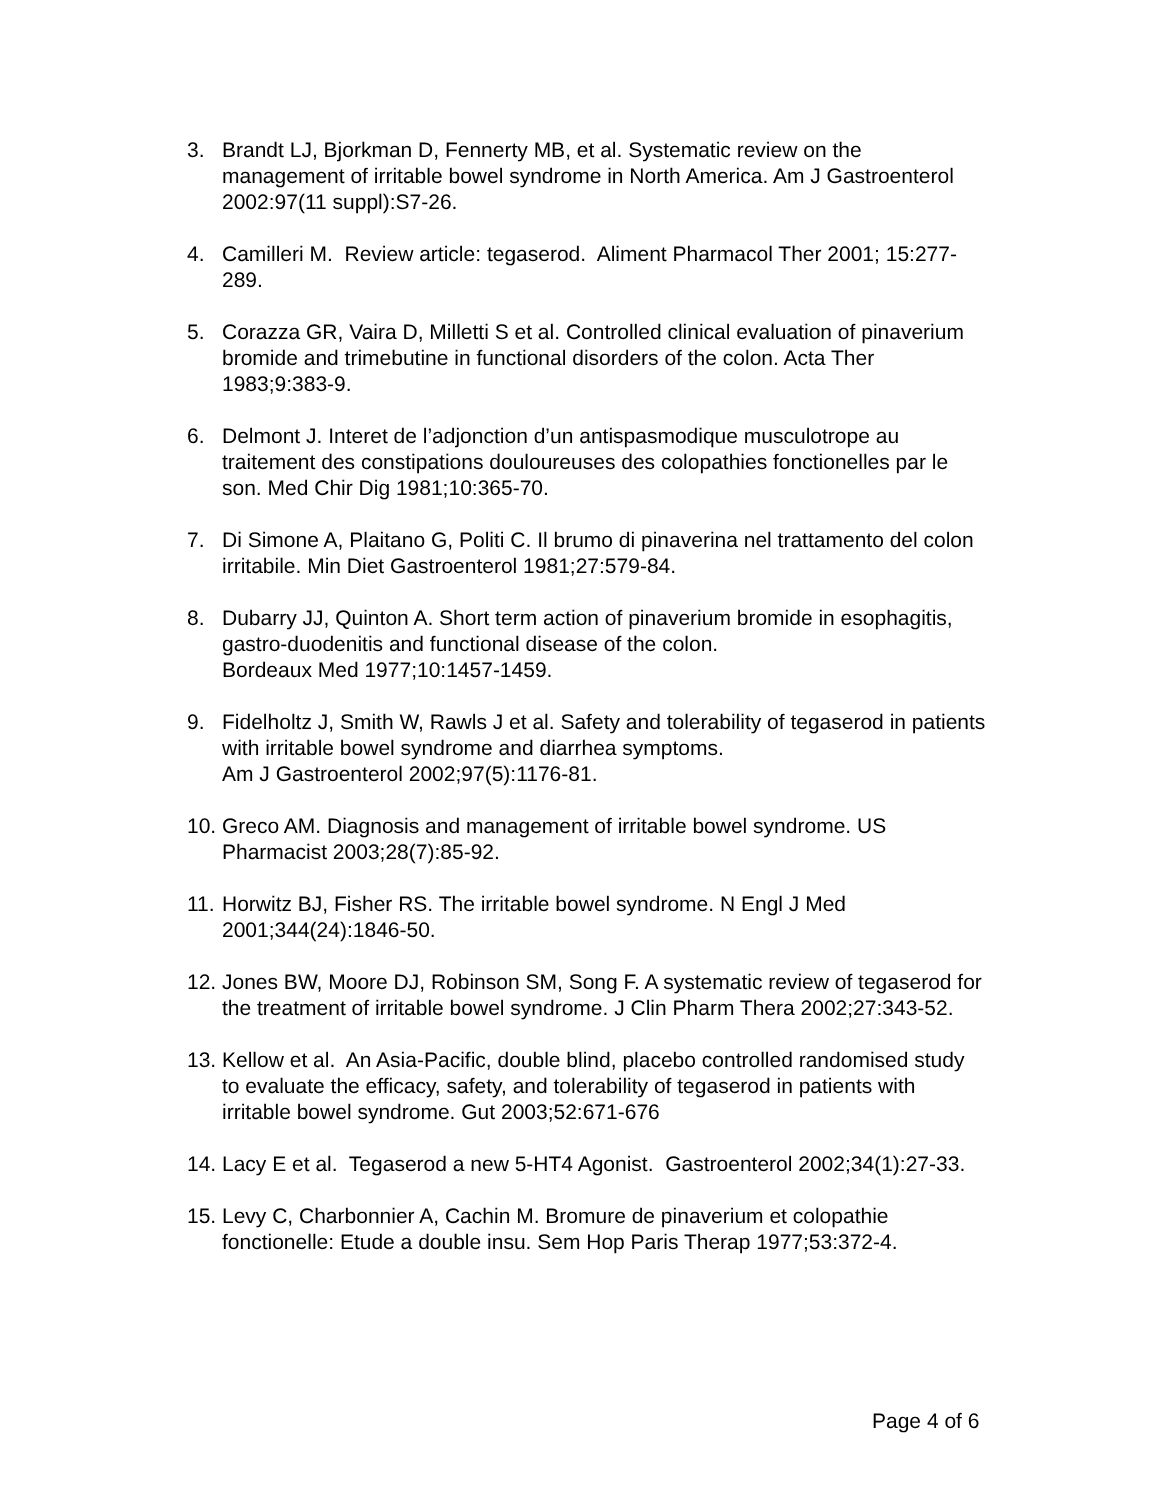3. Brandt LJ, Bjorkman D, Fennerty MB, et al. Systematic review on the management of irritable bowel syndrome in North America. Am J Gastroenterol 2002:97(11 suppl):S7-26.
4. Camilleri M. Review article: tegaserod. Aliment Pharmacol Ther 2001; 15:277-289.
5. Corazza GR, Vaira D, Milletti S et al. Controlled clinical evaluation of pinaverium bromide and trimebutine in functional disorders of the colon. Acta Ther 1983;9:383-9.
6. Delmont J. Interet de l’adjonction d’un antispasmodique musculotrope au traitement des constipations douloureuses des colopathies fonctionelles par le son. Med Chir Dig 1981;10:365-70.
7. Di Simone A, Plaitano G, Politi C. Il brumo di pinaverina nel trattamento del colon irritabile. Min Diet Gastroenterol 1981;27:579-84.
8. Dubarry JJ, Quinton A. Short term action of pinaverium bromide in esophagitis, gastro-duodenitis and functional disease of the colon.
Bordeaux Med 1977;10:1457-1459.
9. Fidelholtz J, Smith W, Rawls J et al. Safety and tolerability of tegaserod in patients with irritable bowel syndrome and diarrhea symptoms.
Am J Gastroenterol 2002;97(5):1176-81.
10.
Greco AM. Diagnosis and management of irritable bowel syndrome. US Pharmacist 2003;28(7):85-92.
11.
Horwitz BJ, Fisher RS. The irritable bowel syndrome. N Engl J Med 2001;344(24):1846-50.
12.
Jones BW, Moore DJ, Robinson SM, Song F. A systematic review of tegaserod for the treatment of irritable bowel syndrome. J Clin Pharm Thera 2002;27:343-52.
13.
Kellow et al. An Asia-Pacific, double blind, placebo controlled randomised study to evaluate the efficacy, safety, and tolerability of tegaserod in patients with irritable bowel syndrome. Gut 2003;52:671-676
14.
Lacy E et al. Tegaserod a new 5-HT4 Agonist. Gastroenterol 2002;34(1):27-33.
15.
Levy C, Charbonnier A, Cachin M. Bromure de pinaverium et colopathie fonctionelle: Etude a double insu. Sem Hop Paris Therap 1977;53:372-4.
Page 4 of 6